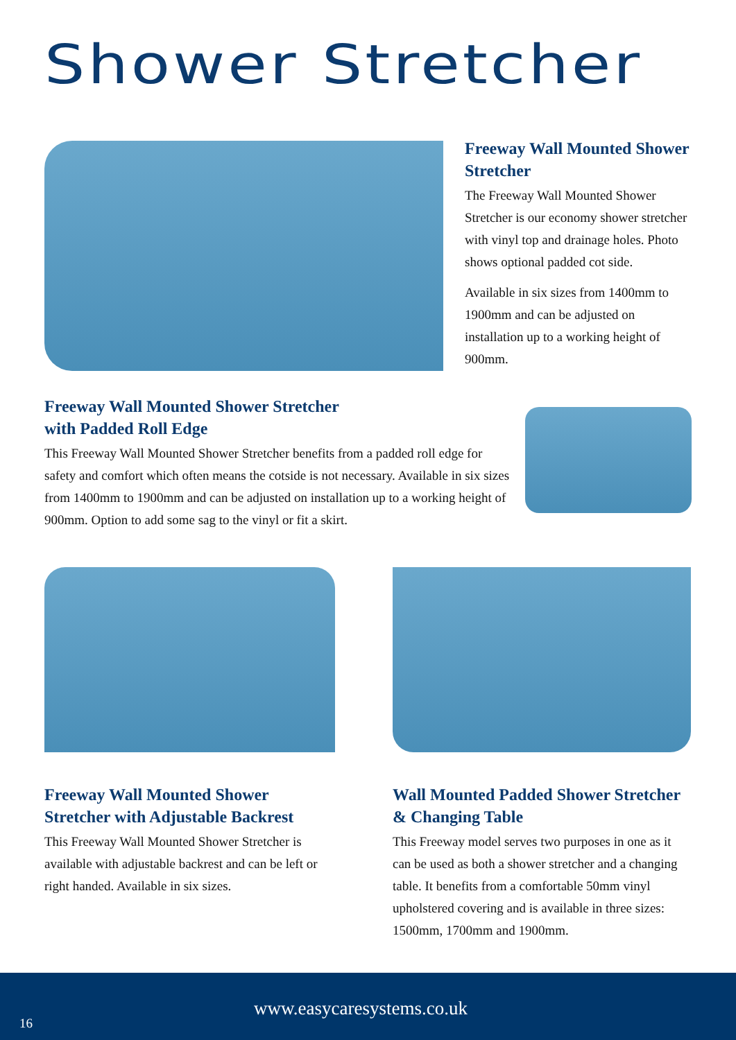Shower Stretcher
Freeway Wall Mounted Shower Stretcher
The Freeway Wall Mounted Shower Stretcher is our economy shower stretcher with vinyl top and drainage holes. Photo shows optional padded cot side.
Available in six sizes from 1400mm to 1900mm and can be adjusted on installation up to a working height of 900mm.
Freeway Wall Mounted Shower Stretcher
with Padded Roll Edge
This Freeway Wall Mounted Shower Stretcher benefits from a padded roll edge for safety and comfort which often means the cotside is not necessary. Available in six sizes from 1400mm to 1900mm and can be adjusted on installation up to a working height of 900mm. Option to add some sag to the vinyl or fit a skirt.
Freeway Wall Mounted Shower Stretcher with Adjustable Backrest
This Freeway Wall Mounted Shower Stretcher is available with adjustable backrest and can be left or right handed. Available in six sizes.
Wall Mounted Padded Shower Stretcher & Changing Table
This Freeway model serves two purposes in one as it can be used as both a shower stretcher and a changing table. It benefits from a comfortable 50mm vinyl upholstered covering and is available in three sizes: 1500mm, 1700mm and 1900mm.
www.easycaresystems.co.uk
16